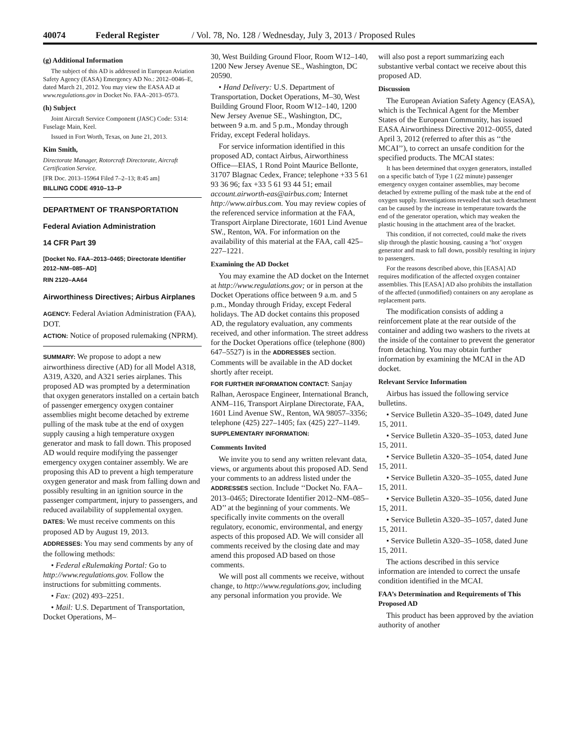40074 Federal Register / Vol. 78, No. 128 / Wednesday, July 3, 2013 / Proposed Rules
(g) Additional Information
The subject of this AD is addressed in European Aviation Safety Agency (EASA) Emergency AD No.: 2012–0046–E, dated March 21, 2012. You may view the EASA AD at www.regulations.gov in Docket No. FAA–2013–0573.
(h) Subject
Joint Aircraft Service Component (JASC) Code: 5314: Fuselage Main, Keel.
Issued in Fort Worth, Texas, on June 21, 2013.
Kim Smith,
Directorate Manager, Rotorcraft Directorate, Aircraft Certification Service.
[FR Doc. 2013–15964 Filed 7–2–13; 8:45 am]
BILLING CODE 4910–13–P
DEPARTMENT OF TRANSPORTATION
Federal Aviation Administration
14 CFR Part 39
[Docket No. FAA–2013–0465; Directorate Identifier 2012–NM–085–AD]
RIN 2120–AA64
Airworthiness Directives; Airbus Airplanes
AGENCY: Federal Aviation Administration (FAA), DOT.
ACTION: Notice of proposed rulemaking (NPRM).
SUMMARY: We propose to adopt a new airworthiness directive (AD) for all Model A318, A319, A320, and A321 series airplanes. This proposed AD was prompted by a determination that oxygen generators installed on a certain batch of passenger emergency oxygen container assemblies might become detached by extreme pulling of the mask tube at the end of oxygen supply causing a high temperature oxygen generator and mask to fall down. This proposed AD would require modifying the passenger emergency oxygen container assembly. We are proposing this AD to prevent a high temperature oxygen generator and mask from falling down and possibly resulting in an ignition source in the passenger compartment, injury to passengers, and reduced availability of supplemental oxygen.
DATES: We must receive comments on this proposed AD by August 19, 2013.
ADDRESSES: You may send comments by any of the following methods:
• Federal eRulemaking Portal: Go to http://www.regulations.gov. Follow the instructions for submitting comments.
• Fax: (202) 493–2251.
• Mail: U.S. Department of Transportation, Docket Operations, M–
30, West Building Ground Floor, Room W12–140, 1200 New Jersey Avenue SE., Washington, DC 20590.
• Hand Delivery: U.S. Department of Transportation, Docket Operations, M–30, West Building Ground Floor, Room W12–140, 1200 New Jersey Avenue SE., Washington, DC, between 9 a.m. and 5 p.m., Monday through Friday, except Federal holidays.
For service information identified in this proposed AD, contact Airbus, Airworthiness Office—EIAS, 1 Rond Point Maurice Bellonte, 31707 Blagnac Cedex, France; telephone +33 5 61 93 36 96; fax +33 5 61 93 44 51; email account.airworth-eas@airbus.com; Internet http://www.airbus.com. You may review copies of the referenced service information at the FAA, Transport Airplane Directorate, 1601 Lind Avenue SW., Renton, WA. For information on the availability of this material at the FAA, call 425–227–1221.
Examining the AD Docket
You may examine the AD docket on the Internet at http://www.regulations.gov; or in person at the Docket Operations office between 9 a.m. and 5 p.m., Monday through Friday, except Federal holidays. The AD docket contains this proposed AD, the regulatory evaluation, any comments received, and other information. The street address for the Docket Operations office (telephone (800) 647–5527) is in the ADDRESSES section. Comments will be available in the AD docket shortly after receipt.
FOR FURTHER INFORMATION CONTACT: Sanjay Ralhan, Aerospace Engineer, International Branch, ANM–116, Transport Airplane Directorate, FAA, 1601 Lind Avenue SW., Renton, WA 98057–3356; telephone (425) 227–1405; fax (425) 227–1149.
SUPPLEMENTARY INFORMATION:
Comments Invited
We invite you to send any written relevant data, views, or arguments about this proposed AD. Send your comments to an address listed under the ADDRESSES section. Include ‘‘Docket No. FAA–2013–0465; Directorate Identifier 2012–NM–085–AD’’ at the beginning of your comments. We specifically invite comments on the overall regulatory, economic, environmental, and energy aspects of this proposed AD. We will consider all comments received by the closing date and may amend this proposed AD based on those comments.
We will post all comments we receive, without change, to http://www.regulations.gov, including any personal information you provide. We
will also post a report summarizing each substantive verbal contact we receive about this proposed AD.
Discussion
The European Aviation Safety Agency (EASA), which is the Technical Agent for the Member States of the European Community, has issued EASA Airworthiness Directive 2012–0055, dated April 3, 2012 (referred to after this as ‘‘the MCAI’’), to correct an unsafe condition for the specified products. The MCAI states:
It has been determined that oxygen generators, installed on a specific batch of Type 1 (22 minute) passenger emergency oxygen container assemblies, may become detached by extreme pulling of the mask tube at the end of oxygen supply. Investigations revealed that such detachment can be caused by the increase in temperature towards the end of the generator operation, which may weaken the plastic housing in the attachment area of the bracket.
This condition, if not corrected, could make the rivets slip through the plastic housing, causing a ‘hot’ oxygen generator and mask to fall down, possibly resulting in injury to passengers.
For the reasons described above, this [EASA] AD requires modification of the affected oxygen container assemblies. This [EASA] AD also prohibits the installation of the affected (unmodified) containers on any aeroplane as replacement parts.
The modification consists of adding a reinforcement plate at the rear outside of the container and adding two washers to the rivets at the inside of the container to prevent the generator from detaching. You may obtain further information by examining the MCAI in the AD docket.
Relevant Service Information
Airbus has issued the following service bulletins.
• Service Bulletin A320–35–1049, dated June 15, 2011.
• Service Bulletin A320–35–1053, dated June 15, 2011.
• Service Bulletin A320–35–1054, dated June 15, 2011.
• Service Bulletin A320–35–1055, dated June 15, 2011.
• Service Bulletin A320–35–1056, dated June 15, 2011.
• Service Bulletin A320–35–1057, dated June 15, 2011.
• Service Bulletin A320–35–1058, dated June 15, 2011.
The actions described in this service information are intended to correct the unsafe condition identified in the MCAI.
FAA’s Determination and Requirements of This Proposed AD
This product has been approved by the aviation authority of another